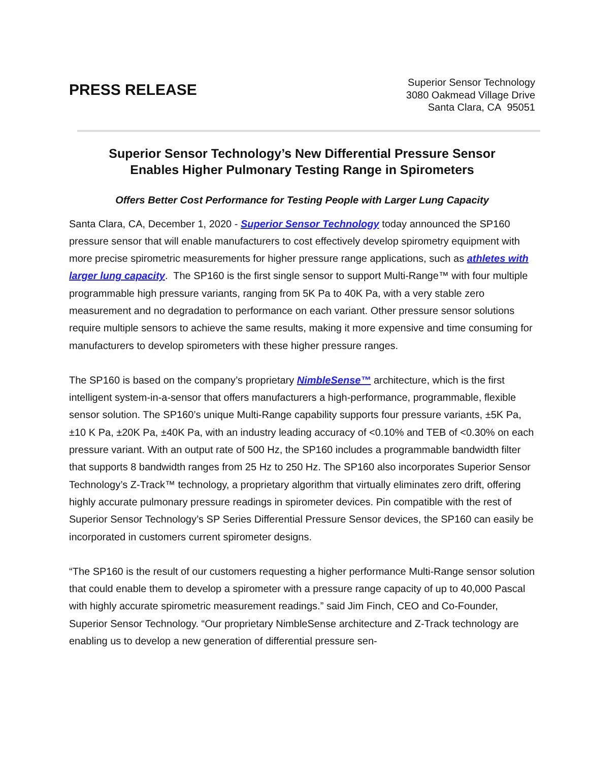PRESS RELEASE
Superior Sensor Technology
3080 Oakmead Village Drive
Santa Clara, CA 95051
Superior Sensor Technology’s New Differential Pressure Sensor
Enables Higher Pulmonary Testing Range in Spirometers
Offers Better Cost Performance for Testing People with Larger Lung Capacity
Santa Clara, CA, December 1, 2020 - Superior Sensor Technology today announced the SP160 pressure sensor that will enable manufacturers to cost effectively develop spirometry equipment with more precise spirometric measurements for higher pressure range applications, such as athletes with larger lung capacity. The SP160 is the first single sensor to support Multi-Range™ with four multiple programmable high pressure variants, ranging from 5K Pa to 40K Pa, with a very stable zero measurement and no degradation to performance on each variant. Other pressure sensor solutions require multiple sensors to achieve the same results, making it more expensive and time consuming for manufacturers to develop spirometers with these higher pressure ranges.
The SP160 is based on the company’s proprietary NimbleSense™ architecture, which is the first intelligent system-in-a-sensor that offers manufacturers a high-performance, programmable, flexible sensor solution. The SP160’s unique Multi-Range capability supports four pressure variants, ±5K Pa, ±10 K Pa, ±20K Pa, ±40K Pa, with an industry leading accuracy of <0.10% and TEB of <0.30% on each pressure variant. With an output rate of 500 Hz, the SP160 includes a programmable bandwidth filter that supports 8 bandwidth ranges from 25 Hz to 250 Hz. The SP160 also incorporates Superior Sensor Technology’s Z-Track™ technology, a proprietary algorithm that virtually eliminates zero drift, offering highly accurate pulmonary pressure readings in spirometer devices. Pin compatible with the rest of Superior Sensor Technology’s SP Series Differential Pressure Sensor devices, the SP160 can easily be incorporated in customers current spirometer designs.
“The SP160 is the result of our customers requesting a higher performance Multi-Range sensor solution that could enable them to develop a spirometer with a pressure range capacity of up to 40,000 Pascal with highly accurate spirometric measurement readings.” said Jim Finch, CEO and Co-Founder, Superior Sensor Technology. “Our proprietary NimbleSense architecture and Z-Track technology are enabling us to develop a new generation of differential pressure sen-